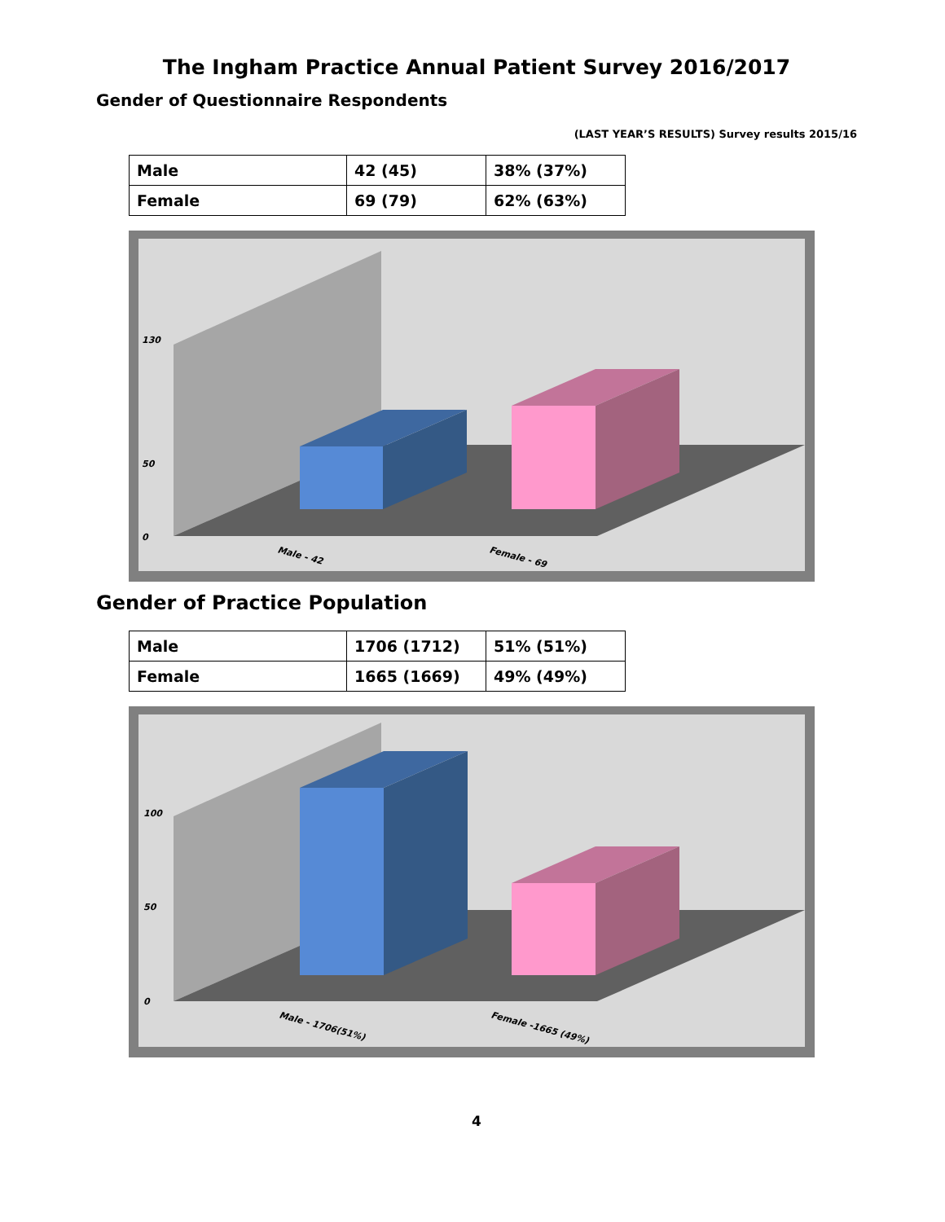The Ingham Practice Annual Patient Survey 2016/2017
Gender of Questionnaire Respondents
(LAST YEAR’S RESULTS) Survey results 2015/16
| Male | 42 (45) | 38% (37%) |
| Female | 69 (79) | 62% (63%) |
0
50
130
Male - 42
Female - 69
Gender of Practice Population
| Male | 1706 (1712) | 51% (51%) |
| Female | 1665 (1669) | 49% (49%) |
0
50
100
Male - 1706(51%)
Female -1665 (49%)
4